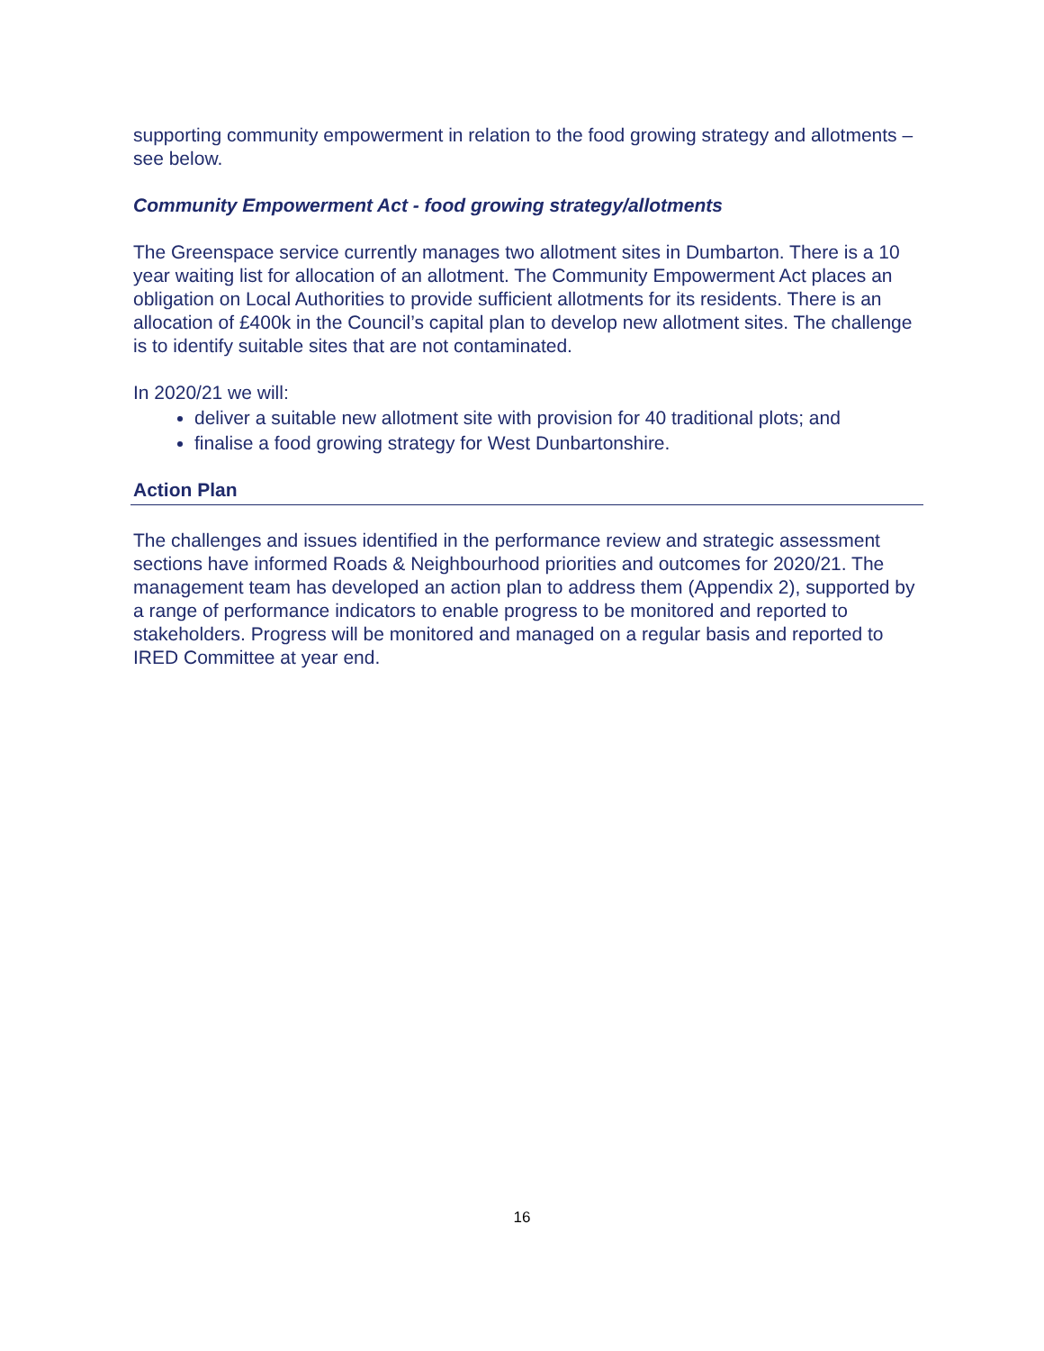supporting community empowerment in relation to the food growing strategy and allotments – see below.
Community Empowerment Act - food growing strategy/allotments
The Greenspace service currently manages two allotment sites in Dumbarton. There is a 10 year waiting list for allocation of an allotment. The Community Empowerment Act places an obligation on Local Authorities to provide sufficient allotments for its residents. There is an allocation of £400k in the Council’s capital plan to develop new allotment sites. The challenge is to identify suitable sites that are not contaminated.
In 2020/21 we will:
deliver a suitable new allotment site with provision for 40 traditional plots; and
finalise a food growing strategy for West Dunbartonshire.
Action Plan
The challenges and issues identified in the performance review and strategic assessment sections have informed Roads & Neighbourhood priorities and outcomes for 2020/21. The management team has developed an action plan to address them (Appendix 2), supported by a range of performance indicators to enable progress to be monitored and reported to stakeholders. Progress will be monitored and managed on a regular basis and reported to IRED Committee at year end.
16